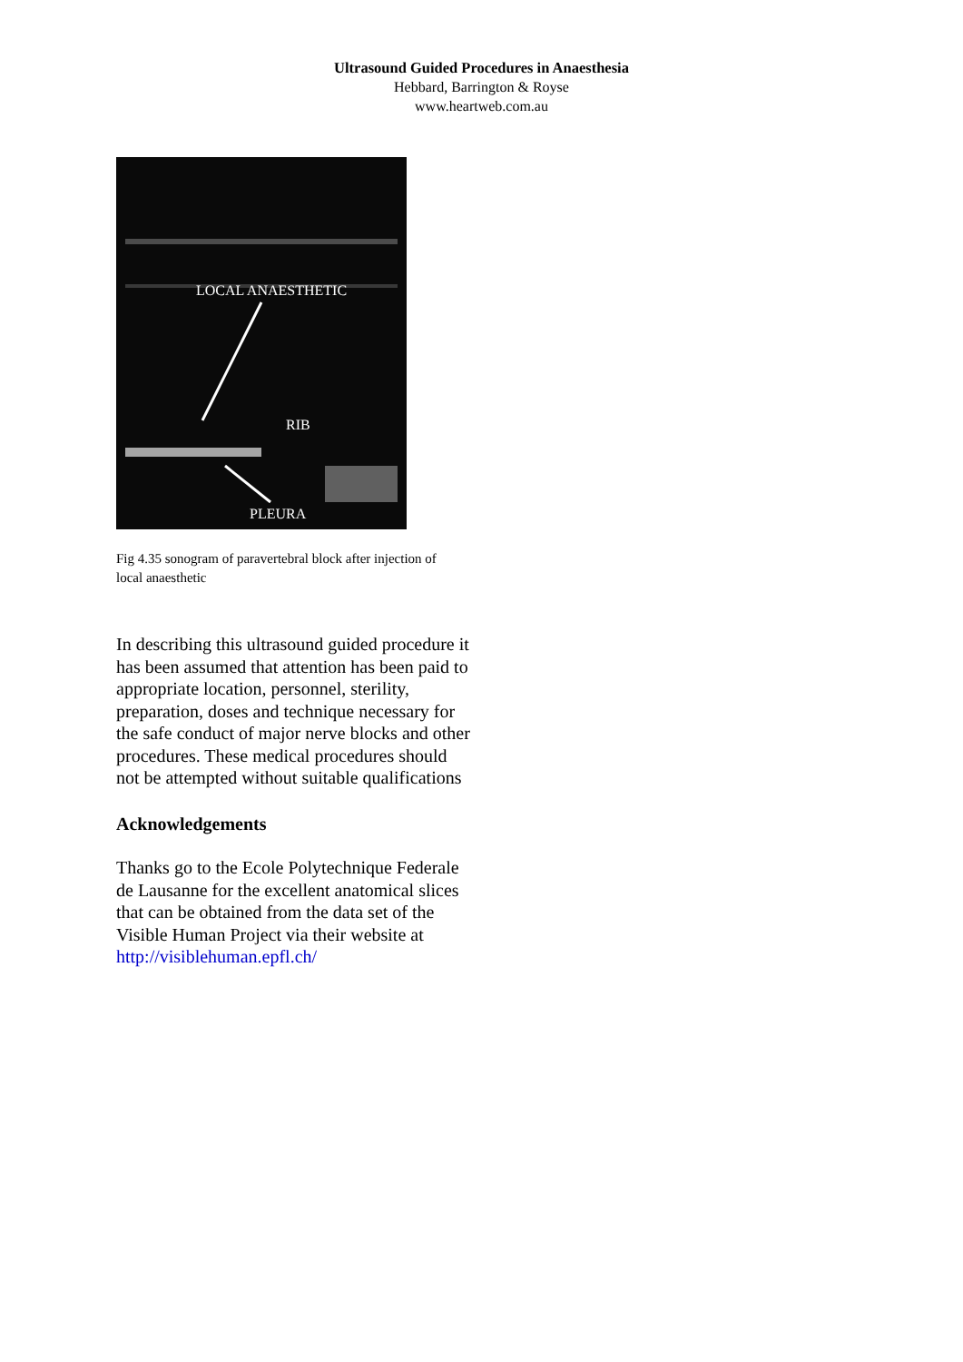Ultrasound Guided Procedures in Anaesthesia
Hebbard, Barrington & Royse
www.heartweb.com.au
LOCAL ANAESTHETIC
RIB
PLEURA
Fig 4.35 sonogram of paravertebral block after injection of local anaesthetic
In describing this ultrasound guided procedure it has been assumed that attention has been paid to appropriate location, personnel, sterility, preparation, doses and technique necessary for the safe conduct of major nerve blocks and other procedures. These medical procedures should not be attempted without suitable qualifications
Acknowledgements
Thanks go to the Ecole Polytechnique Federale de Lausanne for the excellent anatomical slices that can be obtained from the data set of the Visible Human Project via their website at http://visiblehuman.epfl.ch/